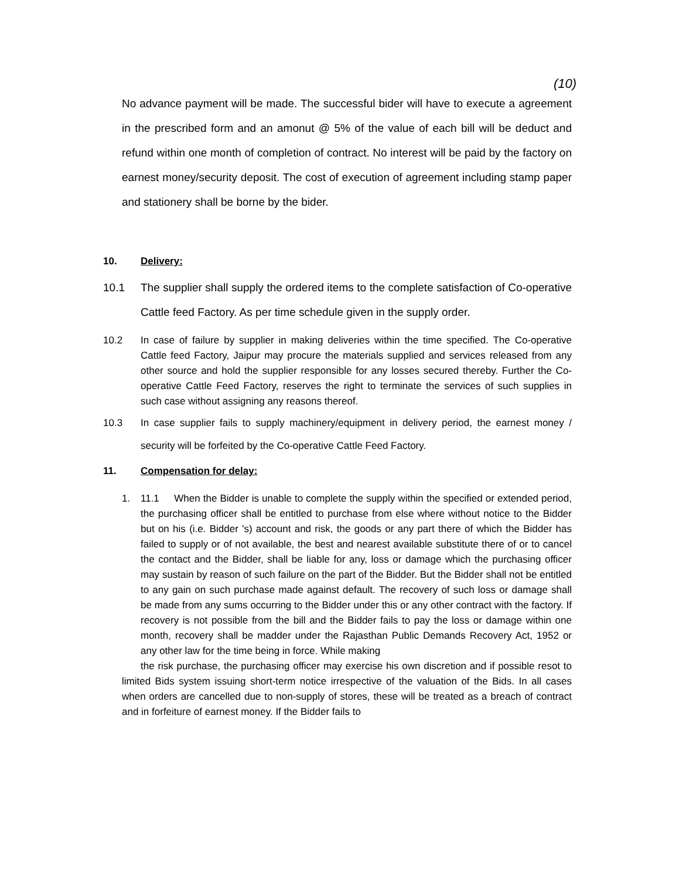(10)
No advance payment will be made. The successful bider will have to execute a agreement in the prescribed form and an amonut @ 5% of the value of each bill will be deduct and refund within one month of completion of contract. No interest will be paid by the factory on earnest money/security deposit. The cost of execution of agreement including stamp paper and stationery shall be borne by the bider.
10. Delivery:
10.1 The supplier shall supply the ordered items to the complete satisfaction of Co-operative Cattle feed Factory. As per time schedule given in the supply order.
10.2 In case of failure by supplier in making deliveries within the time specified. The Co-operative Cattle feed Factory, Jaipur may procure the materials supplied and services released from any other source and hold the supplier responsible for any losses secured thereby. Further the Co-operative Cattle Feed Factory, reserves the right to terminate the services of such supplies in such case without assigning any reasons thereof.
10.3 In case supplier fails to supply machinery/equipment in delivery period, the earnest money / security will be forfeited by the Co-operative Cattle Feed Factory.
11. Compensation for delay:
1. 11.1 When the Bidder is unable to complete the supply within the specified or extended period, the purchasing officer shall be entitled to purchase from else where without notice to the Bidder but on his (i.e. Bidder 's) account and risk, the goods or any part there of which the Bidder has failed to supply or of not available, the best and nearest available substitute there of or to cancel the contact and the Bidder, shall be liable for any, loss or damage which the purchasing officer may sustain by reason of such failure on the part of the Bidder. But the Bidder shall not be entitled to any gain on such purchase made against default. The recovery of such loss or damage shall be made from any sums occurring to the Bidder under this or any other contract with the factory. If recovery is not possible from the bill and the Bidder fails to pay the loss or damage within one month, recovery shall be madder under the Rajasthan Public Demands Recovery Act, 1952 or any other law for the time being in force. While making
the risk purchase, the purchasing officer may exercise his own discretion and if possible resot to limited Bids system issuing short-term notice irrespective of the valuation of the Bids. In all cases when orders are cancelled due to non-supply of stores, these will be treated as a breach of contract and in forfeiture of earnest money. If the Bidder fails to